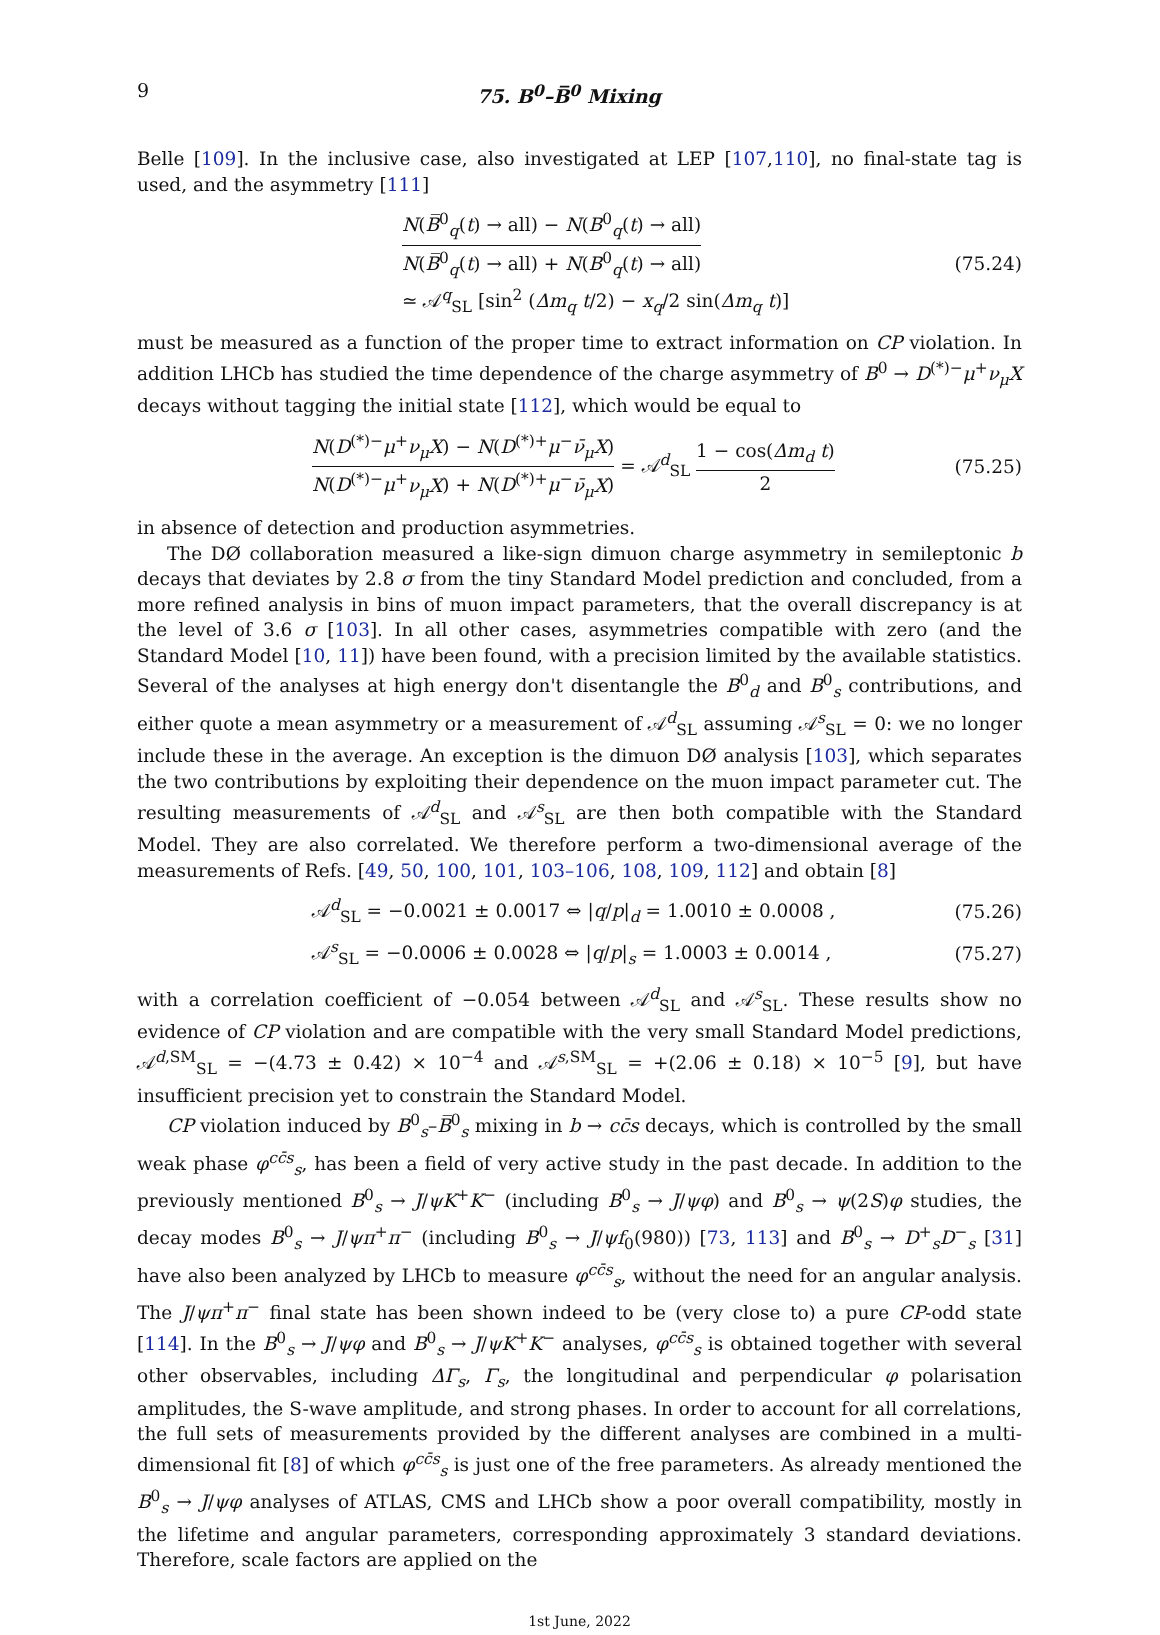9 75. B<sup>0</sup>–B̅<sup>0</sup> Mixing
Belle [109]. In the inclusive case, also investigated at LEP [107,110], no final-state tag is used, and the asymmetry [111]
N(B̅<sup>0</sup><sub>q</sub>(t) → all) − N(B<sup>0</sup><sub>q</sub>(t) → all) N(B̅<sup>0</sup><sub>q</sub>(t) → all) + N(B<sup>0</sup><sub>q</sub>(t) → all)
≃ 𝒜<sup>q</sup><sub>SL</sub> [sin<sup>2</sup> (Δm<sub>q</sub> t/2) − x<sub>q</sub>/2 sin(Δm<sub>q</sub> t)]
(75.24)
must be measured as a function of the proper time to extract information on CP violation. In addition LHCb has studied the time dependence of the charge asymmetry of B<sup>0</sup> → D<sup>(*)−</sup>μ<sup>+</sup>ν<sub>μ</sub>X decays without tagging the initial state [112], which would be equal to
N(D<sup>(*)−</sup>μ<sup>+</sup>ν<sub>μ</sub>X) − N(D<sup>(*)+</sup>μ<sup>−</sup>ν̄<sub>μ</sub>X) N(D<sup>(*)−</sup>μ<sup>+</sup>ν<sub>μ</sub>X) + N(D<sup>(*)+</sup>μ<sup>−</sup>ν̄<sub>μ</sub>X) = 𝒜<sup>d</sup><sub>SL</sub> 1 − cos(Δm<sub>d</sub> t) 2
(75.25)
in absence of detection and production asymmetries.
The DØ collaboration measured a like-sign dimuon charge asymmetry in semileptonic b decays that deviates by 2.8 σ from the tiny Standard Model prediction and concluded, from a more refined analysis in bins of muon impact parameters, that the overall discrepancy is at the level of 3.6 σ [103]. In all other cases, asymmetries compatible with zero (and the Standard Model [10, 11]) have been found, with a precision limited by the available statistics. Several of the analyses at high energy don't disentangle the B<sup>0</sup><sub>d</sub> and B<sup>0</sup><sub>s</sub> contributions, and either quote a mean asymmetry or a measurement of 𝒜<sup>d</sup><sub>SL</sub> assuming 𝒜<sup>s</sup><sub>SL</sub> = 0: we no longer include these in the average. An exception is the dimuon DØ analysis [103], which separates the two contributions by exploiting their dependence on the muon impact parameter cut. The resulting measurements of 𝒜<sup>d</sup><sub>SL</sub> and 𝒜<sup>s</sup><sub>SL</sub> are then both compatible with the Standard Model. They are also correlated. We therefore perform a two-dimensional average of the measurements of Refs. [49, 50, 100, 101, 103–106, 108, 109, 112] and obtain [8]
𝒜<sup>d</sup><sub>SL</sub> = −0.0021 ± 0.0017 ⇔ |q/p|<sub>d</sub> = 1.0010 ± 0.0008 ,
(75.26)
𝒜<sup>s</sup><sub>SL</sub> = −0.0006 ± 0.0028 ⇔ |q/p|<sub>s</sub> = 1.0003 ± 0.0014 ,
(75.27)
with a correlation coefficient of −0.054 between 𝒜<sup>d</sup><sub>SL</sub> and 𝒜<sup>s</sup><sub>SL</sub>. These results show no evidence of CP violation and are compatible with the very small Standard Model predictions, 𝒜<sup>d,SM</sup><sub>SL</sub> = −(4.73 ± 0.42) × 10<sup>−4</sup> and 𝒜<sup>s,SM</sup><sub>SL</sub> = +(2.06 ± 0.18) × 10<sup>−5</sup> [9], but have insufficient precision yet to constrain the Standard Model.
CP violation induced by B<sup>0</sup><sub>s</sub>–B̅<sup>0</sup><sub>s</sub> mixing in b → cc̄s decays, which is controlled by the small weak phase φ<sup>cc̄s</sup><sub>s</sub>, has been a field of very active study in the past decade. In addition to the previously mentioned B<sup>0</sup><sub>s</sub> → J/ψK<sup>+</sup>K<sup>−</sup> (including B<sup>0</sup><sub>s</sub> → J/ψφ) and B<sup>0</sup><sub>s</sub> → ψ(2S)φ studies, the decay modes B<sup>0</sup><sub>s</sub> → J/ψπ<sup>+</sup>π<sup>−</sup> (including B<sup>0</sup><sub>s</sub> → J/ψf<sub>0</sub>(980)) [73, 113] and B<sup>0</sup><sub>s</sub> → D<sup>+</sup><sub>s</sub>D<sup>−</sup><sub>s</sub> [31] have also been analyzed by LHCb to measure φ<sup>cc̄s</sup><sub>s</sub>, without the need for an angular analysis. The J/ψπ<sup>+</sup>π<sup>−</sup> final state has been shown indeed to be (very close to) a pure CP-odd state [114]. In the B<sup>0</sup><sub>s</sub> → J/ψφ and B<sup>0</sup><sub>s</sub> → J/ψK<sup>+</sup>K<sup>−</sup> analyses, φ<sup>cc̄s</sup><sub>s</sub> is obtained together with several other observables, including ΔΓ<sub>s</sub>, Γ<sub>s</sub>, the longitudinal and perpendicular φ polarisation amplitudes, the S-wave amplitude, and strong phases. In order to account for all correlations, the full sets of measurements provided by the different analyses are combined in a multi-dimensional fit [8] of which φ<sup>cc̄s</sup><sub>s</sub> is just one of the free parameters. As already mentioned the B<sup>0</sup><sub>s</sub> → J/ψφ analyses of ATLAS, CMS and LHCb show a poor overall compatibility, mostly in the lifetime and angular parameters, corresponding approximately 3 standard deviations. Therefore, scale factors are applied on the
1st June, 2022